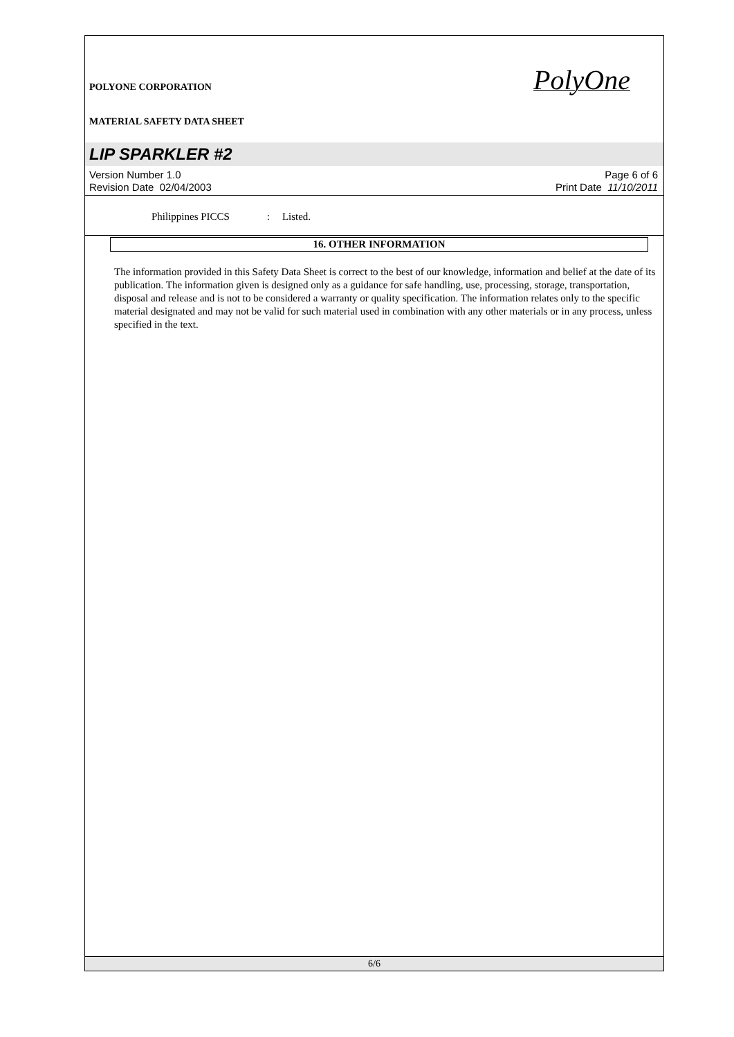PolyOne
POLYONE CORPORATION
MATERIAL SAFETY DATA SHEET
LIP SPARKLER #2
Version Number 1.0
Revision Date 02/04/2003
Page 6 of 6
Print Date 11/10/2011
Philippines PICCS : Listed.
16. OTHER INFORMATION
The information provided in this Safety Data Sheet is correct to the best of our knowledge, information and belief at the date of its publication. The information given is designed only as a guidance for safe handling, use, processing, storage, transportation, disposal and release and is not to be considered a warranty or quality specification. The information relates only to the specific material designated and may not be valid for such material used in combination with any other materials or in any process, unless specified in the text.
6/6